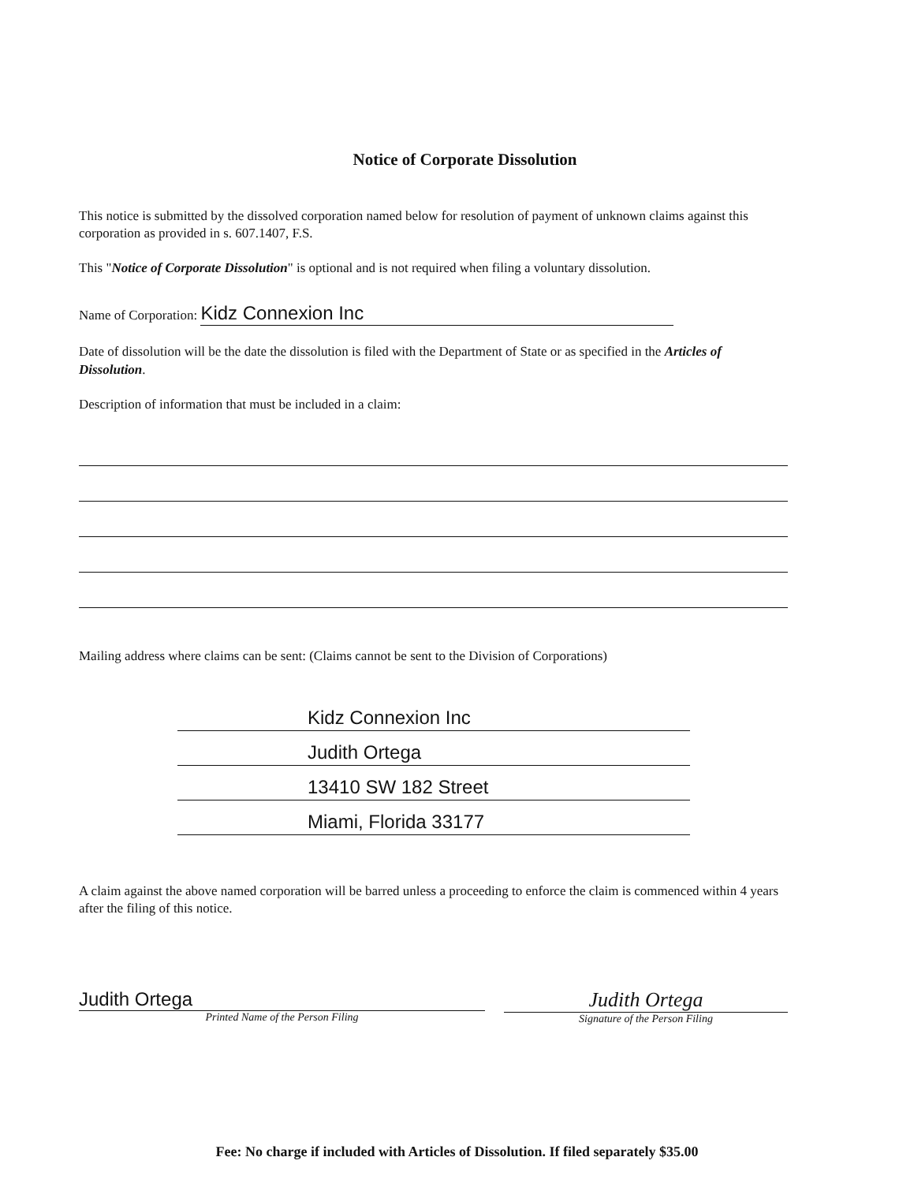Notice of Corporate Dissolution
This notice is submitted by the dissolved corporation named below for resolution of payment of unknown claims against this corporation as provided in s. 607.1407, F.S.
This "Notice of Corporate Dissolution" is optional and is not required when filing a voluntary dissolution.
Name of Corporation: Kidz Connexion Inc
Date of dissolution will be the date the dissolution is filed with the Department of State or as specified in the Articles of Dissolution.
Description of information that must be included in a claim:
Mailing address where claims can be sent: (Claims cannot be sent to the Division of Corporations)
Kidz Connexion Inc
Judith Ortega
13410 SW 182 Street
Miami, Florida 33177
A claim against the above named corporation will be barred unless a proceeding to enforce the claim is commenced within 4 years after the filing of this notice.
Judith Ortega
Printed Name of the Person Filing
Judith Ortega
Signature of the Person Filing
Fee: No charge if included with Articles of Dissolution. If filed separately $35.00